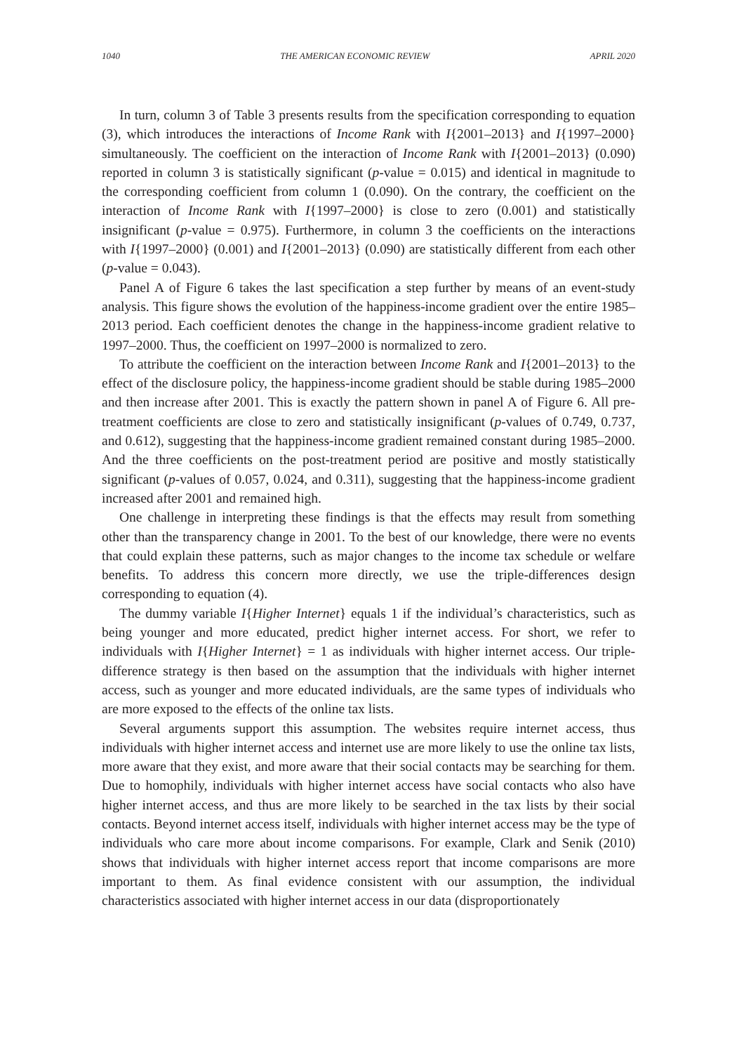1040 THE AMERICAN ECONOMIC REVIEW APRIL 2020
In turn, column 3 of Table 3 presents results from the specification corresponding to equation (3), which introduces the interactions of Income Rank with I{2001–2013} and I{1997–2000} simultaneously. The coefficient on the interaction of Income Rank with I{2001–2013} (0.090) reported in column 3 is statistically significant (p-value = 0.015) and identical in magnitude to the corresponding coefficient from column 1 (0.090). On the contrary, the coefficient on the interaction of Income Rank with I{1997–2000} is close to zero (0.001) and statistically insignificant (p-value = 0.975). Furthermore, in column 3 the coefficients on the interactions with I{1997–2000} (0.001) and I{2001–2013} (0.090) are statistically different from each other (p-value = 0.043).
Panel A of Figure 6 takes the last specification a step further by means of an event-study analysis. This figure shows the evolution of the happiness-income gradient over the entire 1985–2013 period. Each coefficient denotes the change in the happiness-income gradient relative to 1997–2000. Thus, the coefficient on 1997–2000 is normalized to zero.
To attribute the coefficient on the interaction between Income Rank and I{2001–2013} to the effect of the disclosure policy, the happiness-income gradient should be stable during 1985–2000 and then increase after 2001. This is exactly the pattern shown in panel A of Figure 6. All pre-treatment coefficients are close to zero and statistically insignificant (p-values of 0.749, 0.737, and 0.612), suggesting that the happiness-income gradient remained constant during 1985–2000. And the three coefficients on the post-treatment period are positive and mostly statistically significant (p-values of 0.057, 0.024, and 0.311), suggesting that the happiness-income gradient increased after 2001 and remained high.
One challenge in interpreting these findings is that the effects may result from something other than the transparency change in 2001. To the best of our knowledge, there were no events that could explain these patterns, such as major changes to the income tax schedule or welfare benefits. To address this concern more directly, we use the triple-differences design corresponding to equation (4).
The dummy variable I{Higher Internet} equals 1 if the individual’s characteristics, such as being younger and more educated, predict higher internet access. For short, we refer to individuals with I{Higher Internet} = 1 as individuals with higher internet access. Our triple-difference strategy is then based on the assumption that the individuals with higher internet access, such as younger and more educated individuals, are the same types of individuals who are more exposed to the effects of the online tax lists.
Several arguments support this assumption. The websites require internet access, thus individuals with higher internet access and internet use are more likely to use the online tax lists, more aware that they exist, and more aware that their social contacts may be searching for them. Due to homophily, individuals with higher internet access have social contacts who also have higher internet access, and thus are more likely to be searched in the tax lists by their social contacts. Beyond internet access itself, individuals with higher internet access may be the type of individuals who care more about income comparisons. For example, Clark and Senik (2010) shows that individuals with higher internet access report that income comparisons are more important to them. As final evidence consistent with our assumption, the individual characteristics associated with higher internet access in our data (disproportionately